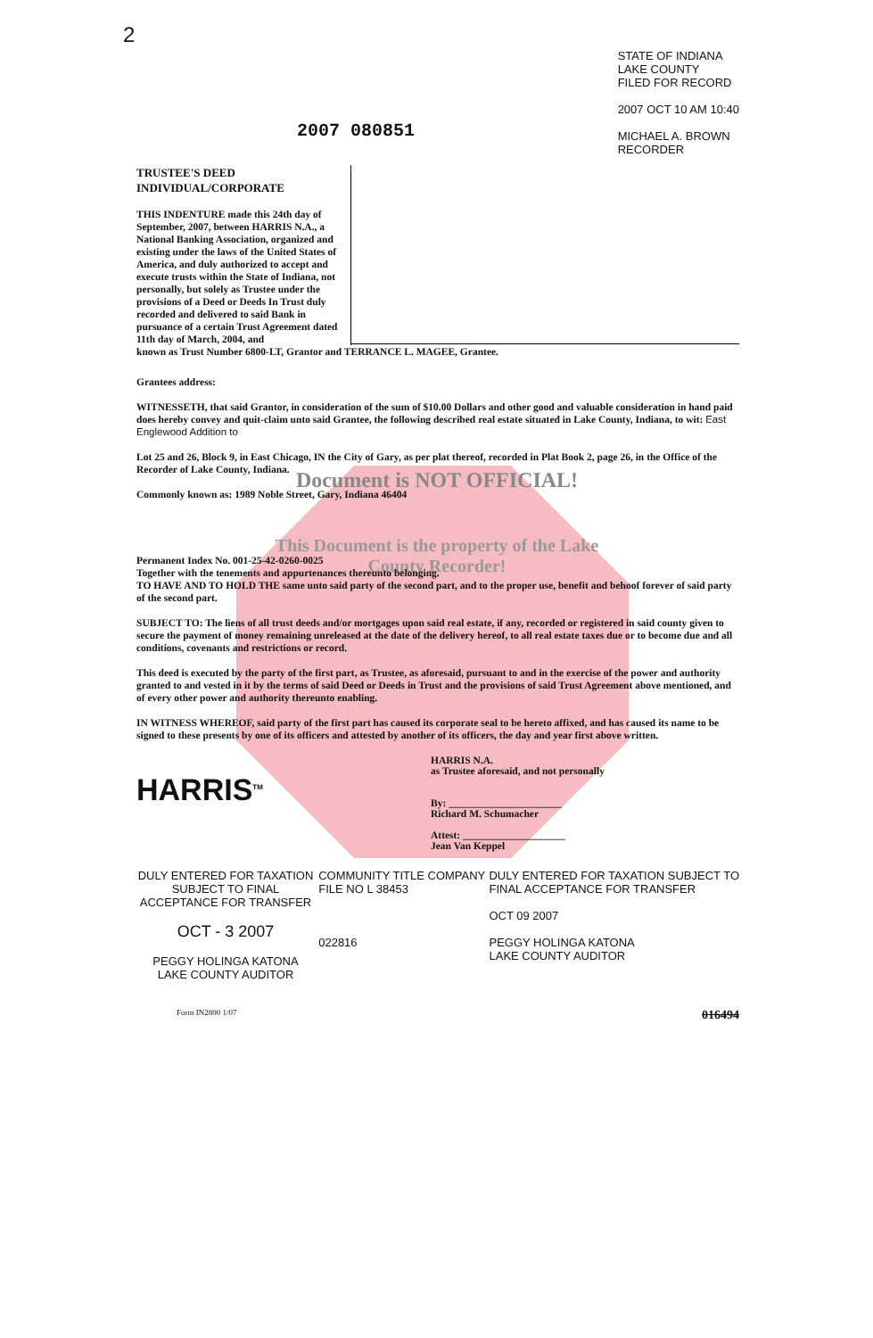Document is NOT OFFICIAL!
This Document is the property of the Lake County Recorder!
2
2007 080851
STATE OF INDIANA
LAKE COUNTY
FILED FOR RECORD
2007 OCT 10 AM 10:40
MICHAEL A. BROWN
RECORDER
TRUSTEE'S DEED
INDIVIDUAL/CORPORATE
THIS INDENTURE made this 24th day of September, 2007, between HARRIS N.A., a National Banking Association, organized and existing under the laws of the United States of America, and duly authorized to accept and execute trusts within the State of Indiana, not personally, but solely as Trustee under the provisions of a Deed or Deeds In Trust duly recorded and delivered to said Bank in pursuance of a certain Trust Agreement dated 11th day of March, 2004, and
known as Trust Number 6800-LT, Grantor and TERRANCE L. MAGEE, Grantee.
Grantees address:
WITNESSETH, that said Grantor, in consideration of the sum of $10.00 Dollars and other good and valuable consideration in hand paid does hereby convey and quit-claim unto said Grantee, the following described real estate situated in Lake County, Indiana, to wit: East Englewood Addition to
Lot 25 and 26, Block 9, in East Chicago, IN the City of Gary, as per plat thereof, recorded in Plat Book 2, page 26, in the Office of the Recorder of Lake County, Indiana.
Commonly known as: 1989 Noble Street, Gary, Indiana 46404
Permanent Index No. 001-25-42-0260-0025
Together with the tenements and appurtenances thereunto belonging.
TO HAVE AND TO HOLD THE same unto said party of the second part, and to the proper use, benefit and behoof forever of said party of the second part.
SUBJECT TO: The liens of all trust deeds and/or mortgages upon said real estate, if any, recorded or registered in said county given to secure the payment of money remaining unreleased at the date of the delivery hereof, to all real estate taxes due or to become due and all conditions, covenants and restrictions or record.
This deed is executed by the party of the first part, as Trustee, as aforesaid, pursuant to and in the exercise of the power and authority granted to and vested in it by the terms of said Deed or Deeds in Trust and the provisions of said Trust Agreement above mentioned, and of every other power and authority thereunto enabling.
IN WITNESS WHEREOF, said party of the first part has caused its corporate seal to be hereto affixed, and has caused its name to be signed to these presents by one of its officers and attested by another of its officers, the day and year first above written.
HARRIS<sup>TM</sup>
HARRIS N.A.
as Trustee aforesaid, and not personally
By: ______________________
Richard M. Schumacher
Attest: ____________________
Jean Van Keppel
DULY ENTERED FOR TAXATION SUBJECT TO FINAL ACCEPTANCE FOR TRANSFER
OCT - 3 2007
PEGGY HOLINGA KATONA
LAKE COUNTY AUDITOR
COMMUNITY TITLE COMPANY
FILE NO L 38453
022816
DULY ENTERED FOR TAXATION SUBJECT TO
FINAL ACCEPTANCE FOR TRANSFER
OCT 09 2007
PEGGY HOLINGA KATONA
LAKE COUNTY AUDITOR
Form IN2800 1/07 016494